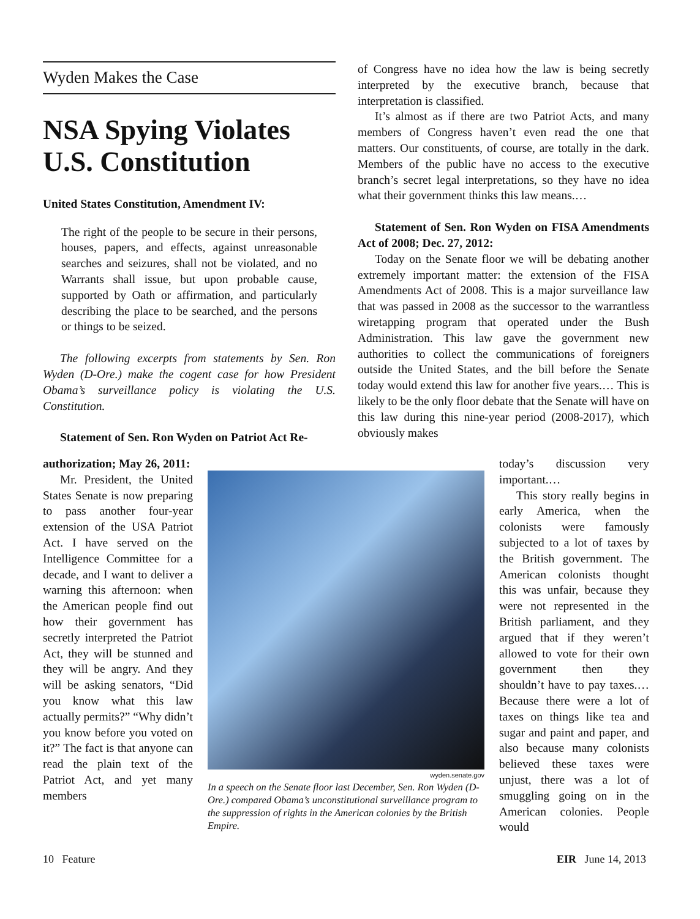Wyden Makes the Case
NSA Spying Violates U.S. Constitution
United States Constitution, Amendment IV:
The right of the people to be secure in their persons, houses, papers, and effects, against unreasonable searches and seizures, shall not be violated, and no Warrants shall issue, but upon probable cause, supported by Oath or affirmation, and particularly describing the place to be searched, and the persons or things to be seized.
The following excerpts from statements by Sen. Ron Wyden (D-Ore.) make the cogent case for how President Obama’s surveillance policy is violating the U.S. Constitution.
Statement of Sen. Ron Wyden on Patriot Act Re-
of Congress have no idea how the law is being secretly interpreted by the executive branch, because that interpretation is classified.
It’s almost as if there are two Patriot Acts, and many members of Congress haven’t even read the one that matters. Our constituents, of course, are totally in the dark. Members of the public have no access to the executive branch’s secret legal interpretations, so they have no idea what their government thinks this law means.…
Statement of Sen. Ron Wyden on FISA Amendments Act of 2008; Dec. 27, 2012:
Today on the Senate floor we will be debating another extremely important matter: the extension of the FISA Amendments Act of 2008. This is a major surveillance law that was passed in 2008 as the successor to the warrantless wiretapping program that operated under the Bush Administration. This law gave the government new authorities to collect the communications of foreigners outside the United States, and the bill before the Senate today would extend this law for another five years.… This is likely to be the only floor debate that the Senate will have on this law during this nine-year period (2008-2017), which obviously makes
authorization; May 26, 2011:
Mr. President, the United States Senate is now preparing to pass another four-year extension of the USA Patriot Act. I have served on the Intelligence Committee for a decade, and I want to deliver a warning this afternoon: when the American people find out how their government has secretly interpreted the Patriot Act, they will be stunned and they will be angry. And they will be asking senators, “Did you know what this law actually permits?” “Why didn’t you know before you voted on it?” The fact is that anyone can read the plain text of the Patriot Act, and yet many members
wyden.senate.gov
In a speech on the Senate floor last December, Sen. Ron Wyden (D-Ore.) compared Obama’s unconstitutional surveillance program to the suppression of rights in the American colonies by the British Empire.
today’s discussion very important.…
This story really begins in early America, when the colonists were famously subjected to a lot of taxes by the British government. The American colonists thought this was unfair, because they were not represented in the British parliament, and they argued that if they weren’t allowed to vote for their own government then they shouldn’t have to pay taxes.… Because there were a lot of taxes on things like tea and sugar and paint and paper, and also because many colonists believed these taxes were unjust, there was a lot of smuggling going on in the American colonies. People would
10 Feature EIR June 14, 2013